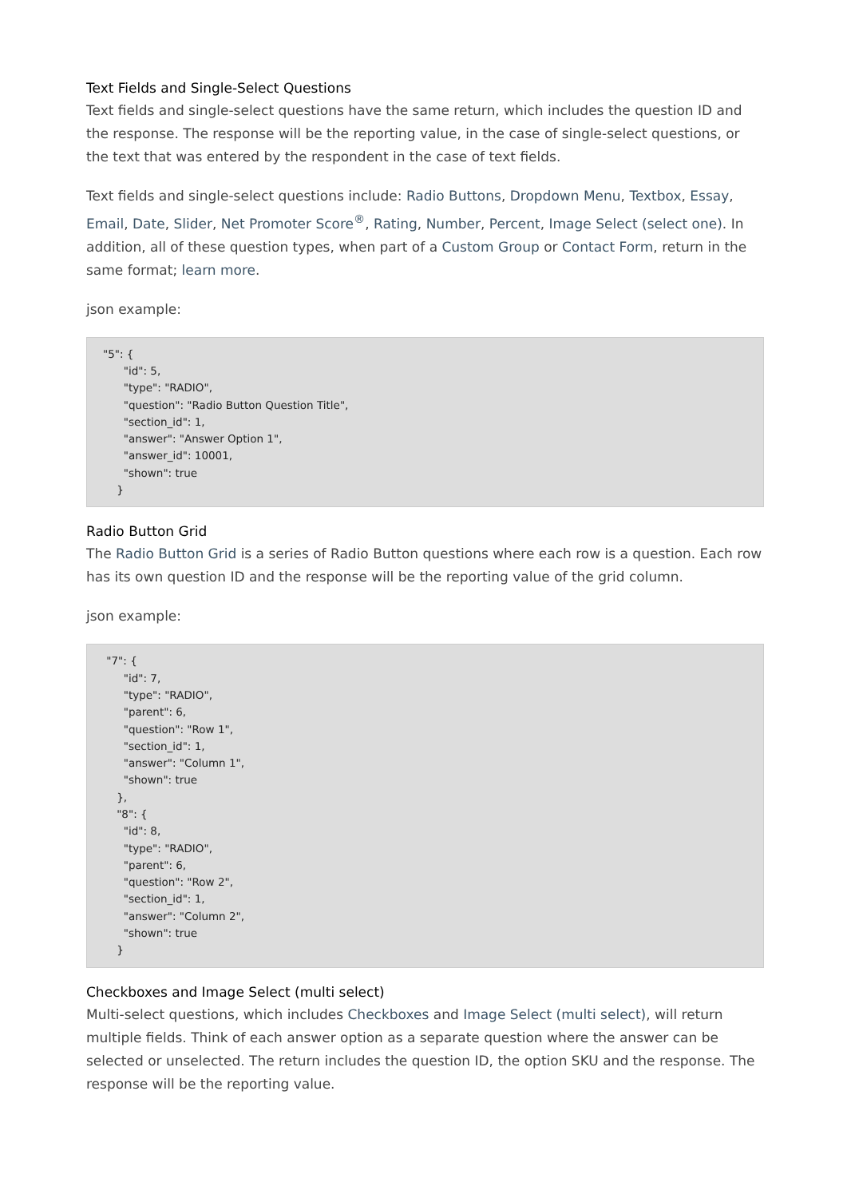Text Fields and Single-Select Questions
Text fields and single-select questions have the same return, which includes the question ID and the response. The response will be the reporting value, in the case of single-select questions, or the text that was entered by the respondent in the case of text fields.
Text fields and single-select questions include: Radio Buttons, Dropdown Menu, Textbox, Essay, Email, Date, Slider, Net Promoter Score<sup>®</sup>, Rating, Number, Percent, Image Select (select one). In addition, all of these question types, when part of a Custom Group or Contact Form, return in the same format; learn more.
json example:
"5": {
      "id": 5,
      "type": "RADIO",
      "question": "Radio Button Question Title",
      "section_id": 1,
      "answer": "Answer Option 1",
      "answer_id": 10001,
      "shown": true
    }
Radio Button Grid
The Radio Button Grid is a series of Radio Button questions where each row is a question. Each row has its own question ID and the response will be the reporting value of the grid column.
json example:
 "7": {
      "id": 7,
      "type": "RADIO",
      "parent": 6,
      "question": "Row 1",
      "section_id": 1,
      "answer": "Column 1",
      "shown": true
    },
    "8": {
      "id": 8,
      "type": "RADIO",
      "parent": 6,
      "question": "Row 2",
      "section_id": 1,
      "answer": "Column 2",
      "shown": true
    }
Checkboxes and Image Select (multi select)
Multi-select questions, which includes Checkboxes and Image Select (multi select), will return multiple fields. Think of each answer option as a separate question where the answer can be selected or unselected. The return includes the question ID, the option SKU and the response. The response will be the reporting value.